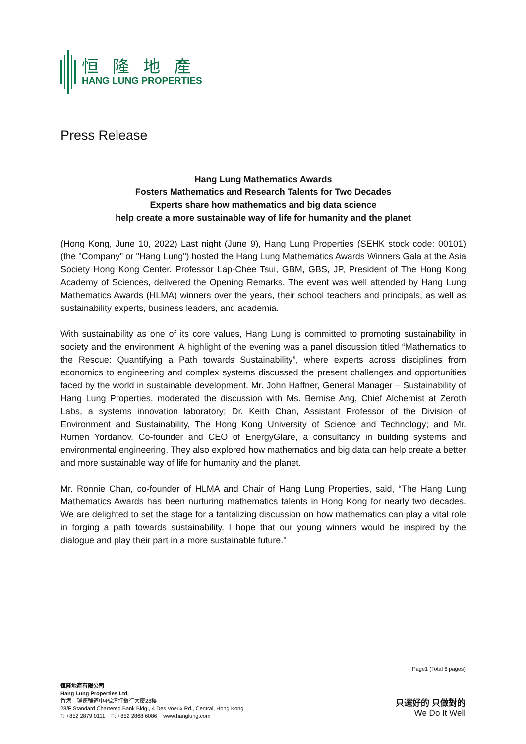恒隆地產
HANG LUNG PROPERTIES
Press Release
Hang Lung Mathematics Awards
Fosters Mathematics and Research Talents for Two Decades
Experts share how mathematics and big data science
help create a more sustainable way of life for humanity and the planet
(Hong Kong, June 10, 2022) Last night (June 9), Hang Lung Properties (SEHK stock code: 00101) (the "Company" or "Hang Lung") hosted the Hang Lung Mathematics Awards Winners Gala at the Asia Society Hong Kong Center. Professor Lap-Chee Tsui, GBM, GBS, JP, President of The Hong Kong Academy of Sciences, delivered the Opening Remarks. The event was well attended by Hang Lung Mathematics Awards (HLMA) winners over the years, their school teachers and principals, as well as sustainability experts, business leaders, and academia.
With sustainability as one of its core values, Hang Lung is committed to promoting sustainability in society and the environment. A highlight of the evening was a panel discussion titled “Mathematics to the Rescue: Quantifying a Path towards Sustainability”, where experts across disciplines from economics to engineering and complex systems discussed the present challenges and opportunities faced by the world in sustainable development. Mr. John Haffner, General Manager – Sustainability of Hang Lung Properties, moderated the discussion with Ms. Bernise Ang, Chief Alchemist at Zeroth Labs, a systems innovation laboratory; Dr. Keith Chan, Assistant Professor of the Division of Environment and Sustainability, The Hong Kong University of Science and Technology; and Mr. Rumen Yordanov, Co-founder and CEO of EnergyGlare, a consultancy in building systems and environmental engineering. They also explored how mathematics and big data can help create a better and more sustainable way of life for humanity and the planet.
Mr. Ronnie Chan, co-founder of HLMA and Chair of Hang Lung Properties, said, “The Hang Lung Mathematics Awards has been nurturing mathematics talents in Hong Kong for nearly two decades. We are delighted to set the stage for a tantalizing discussion on how mathematics can play a vital role in forging a path towards sustainability. I hope that our young winners would be inspired by the dialogue and play their part in a more sustainable future."
Page1 (Total 6 pages)
恒隆地產有限公司
Hang Lung Properties Ltd.
香港中環德輔道中4號渣打銀行大廈28樓
28/F Standard Chartered Bank Bldg., 4 Des Voeux Rd., Central, Hong Kong
T: +852 2879 0111 F: +852 2868 6086 www.hanglung.com
只選好的 只做對的
We Do It Well